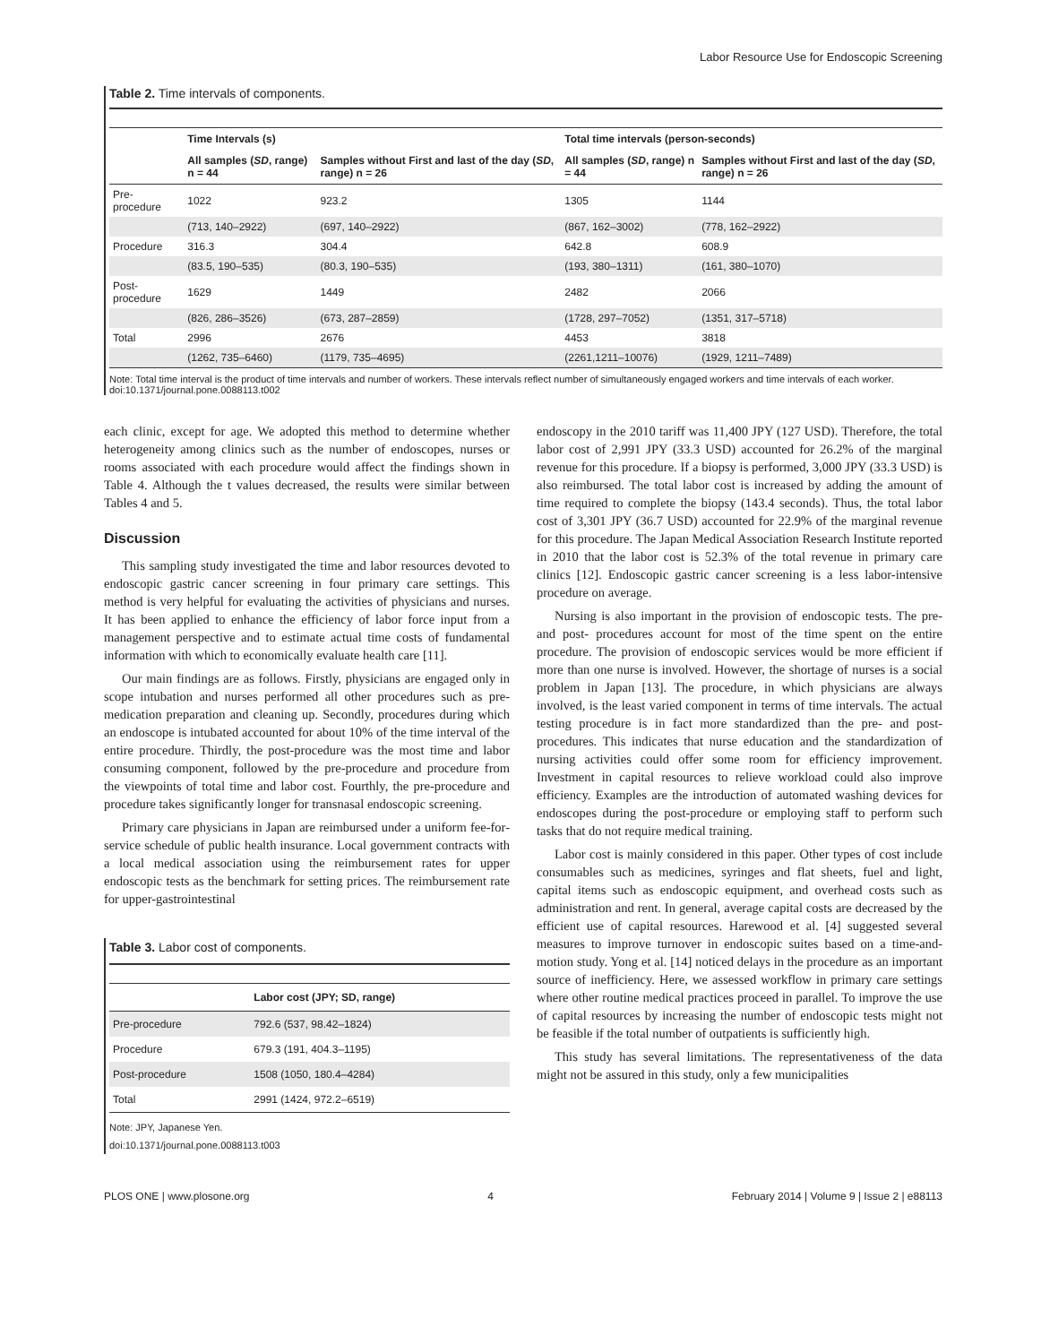Labor Resource Use for Endoscopic Screening
Table 2. Time intervals of components.
| | Time Intervals (s) | | Total time intervals (person-seconds) | |
| --- | --- | --- | --- | --- |
| | All samples ( SD , range) n = 44 | Samples without First and last of the day ( SD , range) n = 26 | All samples ( SD , range) n = 44 | Samples without First and last of the day ( SD , range) n = 26 |
| Pre-procedure | 1022 | 923.2 | 1305 | 1144 |
| | (713, 140–2922) | (697, 140–2922) | (867, 162–3002) | (778, 162–2922) |
| Procedure | 316.3 | 304.4 | 642.8 | 608.9 |
| | (83.5, 190–535) | (80.3, 190–535) | (193, 380–1311) | (161, 380–1070) |
| Post-procedure | 1629 | 1449 | 2482 | 2066 |
| | (826, 286–3526) | (673, 287–2859) | (1728, 297–7052) | (1351, 317–5718) |
| Total | 2996 | 2676 | 4453 | 3818 |
| | (1262, 735–6460) | (1179, 735–4695) | (2261,1211–10076) | (1929, 1211–7489) |
Note: Total time interval is the product of time intervals and number of workers. These intervals reflect number of simultaneously engaged workers and time intervals of each worker.
doi:10.1371/journal.pone.0088113.t002
each clinic, except for age. We adopted this method to determine whether heterogeneity among clinics such as the number of endoscopes, nurses or rooms associated with each procedure would affect the findings shown in Table 4. Although the t values decreased, the results were similar between Tables 4 and 5.
Discussion
This sampling study investigated the time and labor resources devoted to endoscopic gastric cancer screening in four primary care settings. This method is very helpful for evaluating the activities of physicians and nurses. It has been applied to enhance the efficiency of labor force input from a management perspective and to estimate actual time costs of fundamental information with which to economically evaluate health care [11].
Our main findings are as follows. Firstly, physicians are engaged only in scope intubation and nurses performed all other procedures such as pre-medication preparation and cleaning up. Secondly, procedures during which an endoscope is intubated accounted for about 10% of the time interval of the entire procedure. Thirdly, the post-procedure was the most time and labor consuming component, followed by the pre-procedure and procedure from the viewpoints of total time and labor cost. Fourthly, the pre-procedure and procedure takes significantly longer for transnasal endoscopic screening.
Primary care physicians in Japan are reimbursed under a uniform fee-for-service schedule of public health insurance. Local government contracts with a local medical association using the reimbursement rates for upper endoscopic tests as the benchmark for setting prices. The reimbursement rate for upper-gastrointestinal
Table 3. Labor cost of components.
| | Labor cost (JPY; SD, range) |
| --- | --- |
| Pre-procedure | 792.6 (537, 98.42–1824) |
| Procedure | 679.3 (191, 404.3–1195) |
| Post-procedure | 1508 (1050, 180.4–4284) |
| Total | 2991 (1424, 972.2–6519) |
Note: JPY, Japanese Yen.
doi:10.1371/journal.pone.0088113.t003
endoscopy in the 2010 tariff was 11,400 JPY (127 USD). Therefore, the total labor cost of 2,991 JPY (33.3 USD) accounted for 26.2% of the marginal revenue for this procedure. If a biopsy is performed, 3,000 JPY (33.3 USD) is also reimbursed. The total labor cost is increased by adding the amount of time required to complete the biopsy (143.4 seconds). Thus, the total labor cost of 3,301 JPY (36.7 USD) accounted for 22.9% of the marginal revenue for this procedure. The Japan Medical Association Research Institute reported in 2010 that the labor cost is 52.3% of the total revenue in primary care clinics [12]. Endoscopic gastric cancer screening is a less labor-intensive procedure on average.
Nursing is also important in the provision of endoscopic tests. The pre- and post- procedures account for most of the time spent on the entire procedure. The provision of endoscopic services would be more efficient if more than one nurse is involved. However, the shortage of nurses is a social problem in Japan [13]. The procedure, in which physicians are always involved, is the least varied component in terms of time intervals. The actual testing procedure is in fact more standardized than the pre- and post- procedures. This indicates that nurse education and the standardization of nursing activities could offer some room for efficiency improvement. Investment in capital resources to relieve workload could also improve efficiency. Examples are the introduction of automated washing devices for endoscopes during the post-procedure or employing staff to perform such tasks that do not require medical training.
Labor cost is mainly considered in this paper. Other types of cost include consumables such as medicines, syringes and flat sheets, fuel and light, capital items such as endoscopic equipment, and overhead costs such as administration and rent. In general, average capital costs are decreased by the efficient use of capital resources. Harewood et al. [4] suggested several measures to improve turnover in endoscopic suites based on a time-and-motion study. Yong et al. [14] noticed delays in the procedure as an important source of inefficiency. Here, we assessed workflow in primary care settings where other routine medical practices proceed in parallel. To improve the use of capital resources by increasing the number of endoscopic tests might not be feasible if the total number of outpatients is sufficiently high.
This study has several limitations. The representativeness of the data might not be assured in this study, only a few municipalities
PLOS ONE | www.plosone.org 4 February 2014 | Volume 9 | Issue 2 | e88113